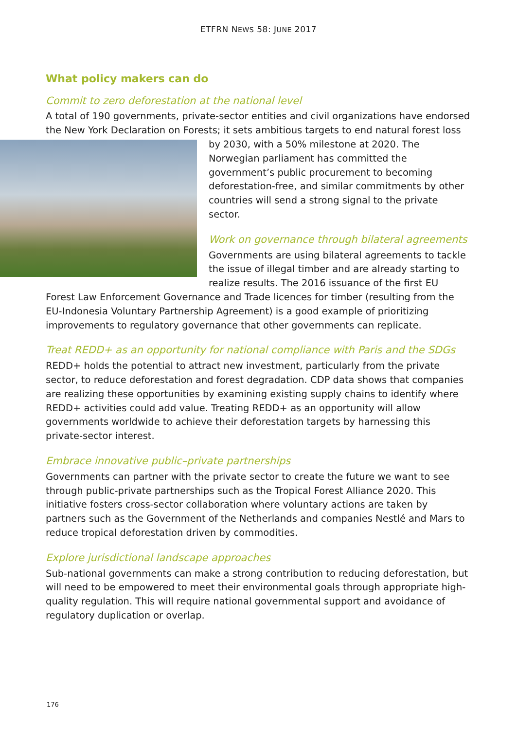ETFRN NEWS 58: JUNE 2017
What policy makers can do
Commit to zero deforestation at the national level
A total of 190 governments, private-sector entities and civil organizations have endorsed the New York Declaration on Forests; it sets ambitious targets to end natural forest loss by 2030, with a 50% milestone at 2020. The Norwegian parliament has committed the government’s public procurement to becoming deforestation-free, and similar commitments by other countries will send a strong signal to the private sector.
Work on governance through bilateral agreements
Governments are using bilateral agreements to tackle the issue of illegal timber and are already starting to realize results. The 2016 issuance of the first EU Forest Law Enforcement Governance and Trade licences for timber (resulting from the EU-Indonesia Voluntary Partnership Agreement) is a good example of prioritizing improvements to regulatory governance that other governments can replicate.
Treat REDD+ as an opportunity for national compliance with Paris and the SDGs
REDD+ holds the potential to attract new investment, particularly from the private sector, to reduce deforestation and forest degradation. CDP data shows that companies are realizing these opportunities by examining existing supply chains to identify where REDD+ activities could add value. Treating REDD+ as an opportunity will allow governments worldwide to achieve their deforestation targets by harnessing this private-sector interest.
Embrace innovative public–private partnerships
Governments can partner with the private sector to create the future we want to see through public-private partnerships such as the Tropical Forest Alliance 2020. This initiative fosters cross-sector collaboration where voluntary actions are taken by partners such as the Government of the Netherlands and companies Nestlé and Mars to reduce tropical deforestation driven by commodities.
Explore jurisdictional landscape approaches
Sub-national governments can make a strong contribution to reducing deforestation, but will need to be empowered to meet their environmental goals through appropriate high-quality regulation. This will require national governmental support and avoidance of regulatory duplication or overlap.
176